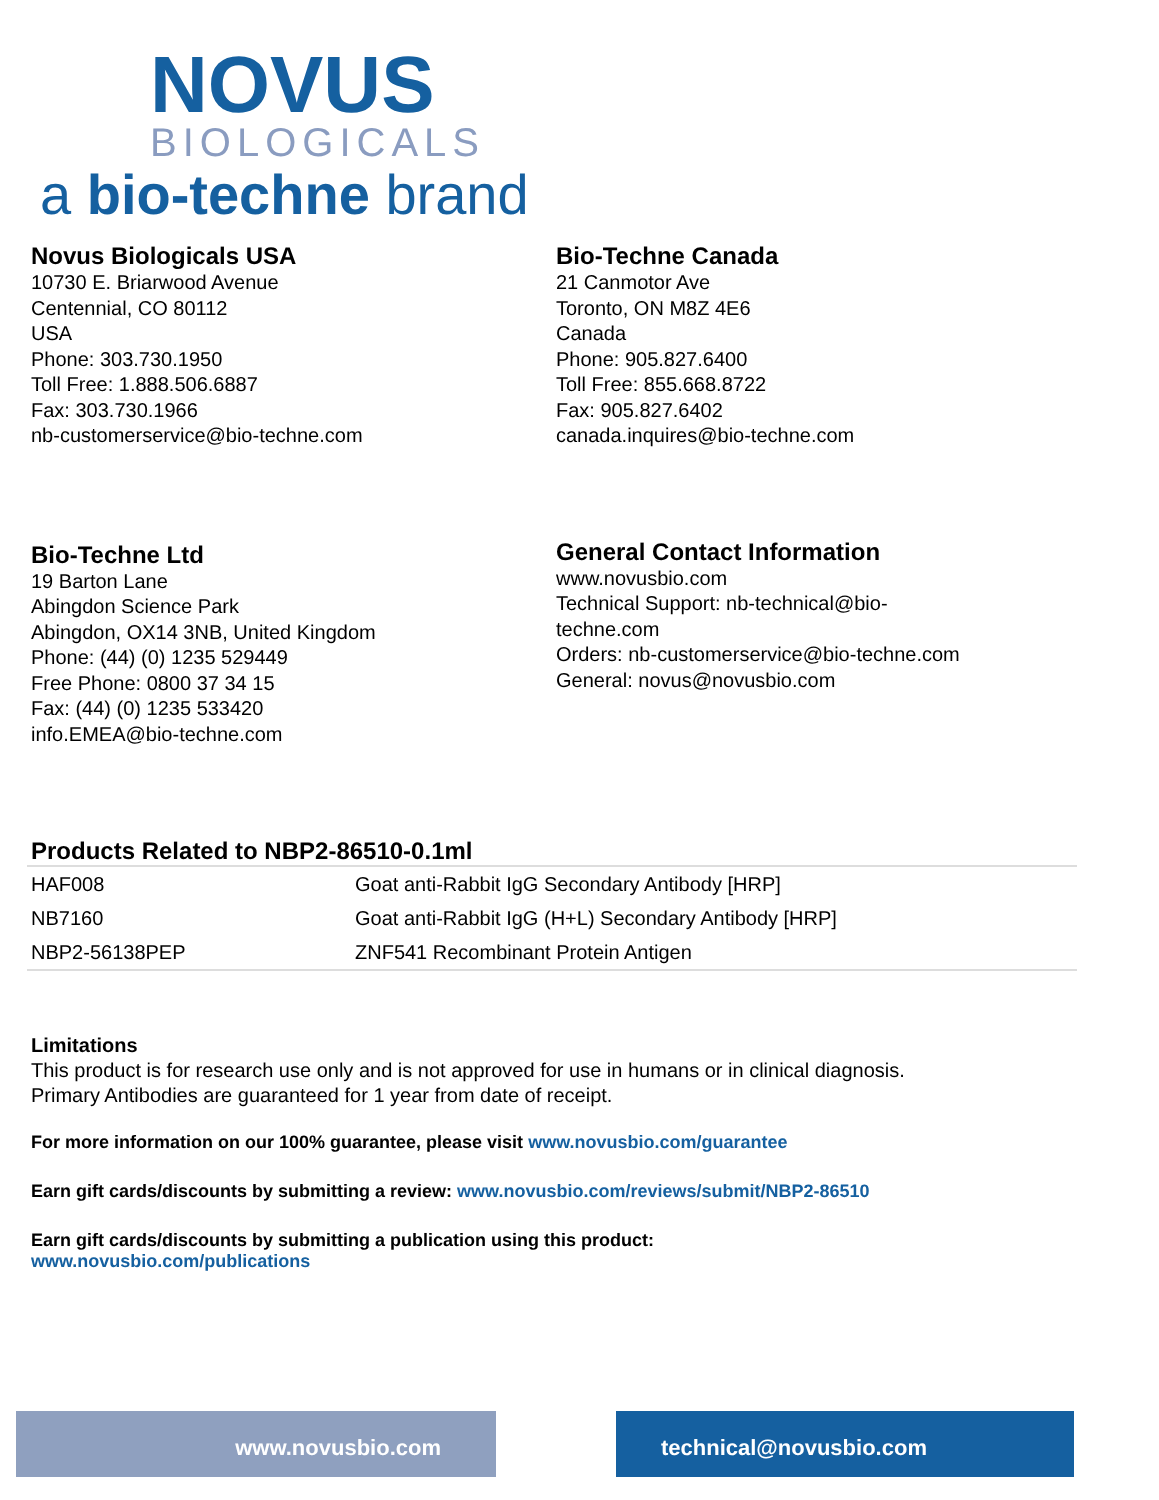NOVUS
BIOLOGICALS
a bio-techne brand
Novus Biologicals USA
10730 E. Briarwood Avenue
Centennial, CO 80112
USA
Phone: 303.730.1950
Toll Free: 1.888.506.6887
Fax: 303.730.1966
nb-customerservice@bio-techne.com
Bio-Techne Canada
21 Canmotor Ave
Toronto, ON M8Z 4E6
Canada
Phone: 905.827.6400
Toll Free: 855.668.8722
Fax: 905.827.6402
canada.inquires@bio-techne.com
Bio-Techne Ltd
19 Barton Lane
Abingdon Science Park
Abingdon, OX14 3NB, United Kingdom
Phone: (44) (0) 1235 529449
Free Phone: 0800 37 34 15
Fax: (44) (0) 1235 533420
info.EMEA@bio-techne.com
General Contact Information
www.novusbio.com
Technical Support: nb-technical@bio-
techne.com
Orders: nb-customerservice@bio-techne.com
General: novus@novusbio.com
Products Related to NBP2-86510-0.1ml
| HAF008 | Goat anti-Rabbit IgG Secondary Antibody [HRP] |
| NB7160 | Goat anti-Rabbit IgG (H+L) Secondary Antibody [HRP] |
| NBP2-56138PEP | ZNF541 Recombinant Protein Antigen |
Limitations
This product is for research use only and is not approved for use in humans or in clinical diagnosis.
Primary Antibodies are guaranteed for 1 year from date of receipt.
For more information on our 100% guarantee, please visit www.novusbio.com/guarantee
Earn gift cards/discounts by submitting a review: www.novusbio.com/reviews/submit/NBP2-86510
Earn gift cards/discounts by submitting a publication using this product:
www.novusbio.com/publications
www.novusbio.com technical@novusbio.com